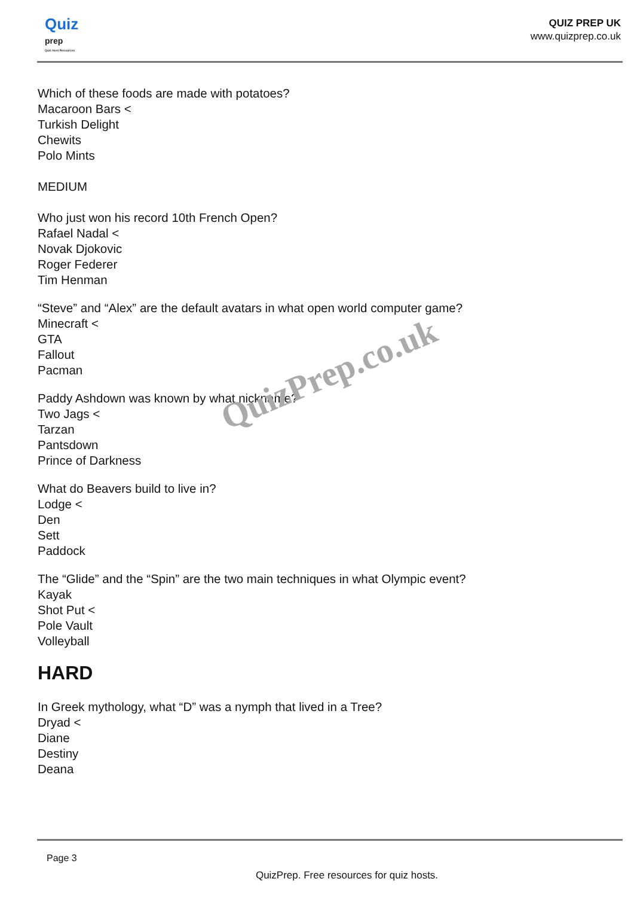Quiz
prep
Quiz Host Resources
QUIZ PREP UK
www.quizprep.co.uk
Which of these foods are made with potatoes?
Macaroon Bars <
Turkish Delight
Chewits
Polo Mints
MEDIUM
Who just won his record 10th French Open?
Rafael Nadal <
Novak Djokovic
Roger Federer
Tim Henman
“Steve” and “Alex” are the default avatars in what open world computer game?
Minecraft <
GTA
Fallout
Pacman
Paddy Ashdown was known by what nickname?
Two Jags <
Tarzan
Pantsdown
Prince of Darkness
What do Beavers build to live in?
Lodge <
Den
Sett
Paddock
The “Glide” and the “Spin” are the two main techniques in what Olympic event?
Kayak
Shot Put <
Pole Vault
Volleyball
HARD
In Greek mythology, what “D” was a nymph that lived in a Tree?
Dryad <
Diane
Destiny
Deana
QuizPrep.co.uk
Page 3
QuizPrep. Free resources for quiz hosts.